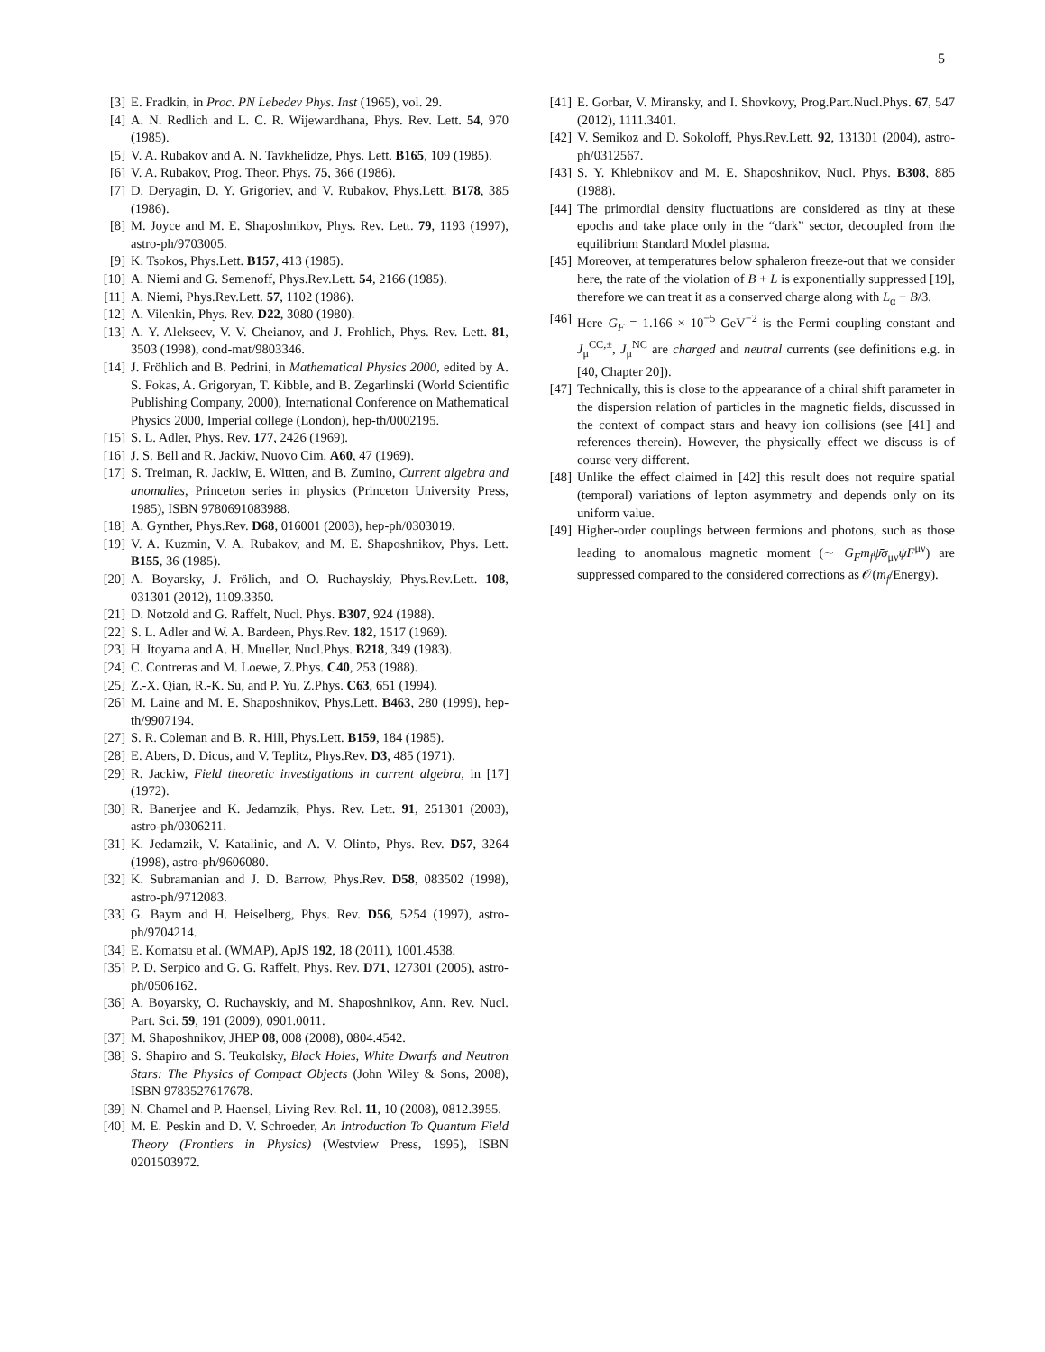5
[3] E. Fradkin, in Proc. PN Lebedev Phys. Inst (1965), vol. 29.
[4] A. N. Redlich and L. C. R. Wijewardhana, Phys. Rev. Lett. 54, 970 (1985).
[5] V. A. Rubakov and A. N. Tavkhelidze, Phys. Lett. B165, 109 (1985).
[6] V. A. Rubakov, Prog. Theor. Phys. 75, 366 (1986).
[7] D. Deryagin, D. Y. Grigoriev, and V. Rubakov, Phys.Lett. B178, 385 (1986).
[8] M. Joyce and M. E. Shaposhnikov, Phys. Rev. Lett. 79, 1193 (1997), astro-ph/9703005.
[9] K. Tsokos, Phys.Lett. B157, 413 (1985).
[10] A. Niemi and G. Semenoff, Phys.Rev.Lett. 54, 2166 (1985).
[11] A. Niemi, Phys.Rev.Lett. 57, 1102 (1986).
[12] A. Vilenkin, Phys. Rev. D22, 3080 (1980).
[13] A. Y. Alekseev, V. V. Cheianov, and J. Frohlich, Phys. Rev. Lett. 81, 3503 (1998), cond-mat/9803346.
[14] J. Fröhlich and B. Pedrini, in Mathematical Physics 2000, edited by A. S. Fokas, A. Grigoryan, T. Kibble, and B. Zegarlinski (World Scientific Publishing Company, 2000), International Conference on Mathematical Physics 2000, Imperial college (London), hep-th/0002195.
[15] S. L. Adler, Phys. Rev. 177, 2426 (1969).
[16] J. S. Bell and R. Jackiw, Nuovo Cim. A60, 47 (1969).
[17] S. Treiman, R. Jackiw, E. Witten, and B. Zumino, Current algebra and anomalies, Princeton series in physics (Princeton University Press, 1985), ISBN 9780691083988.
[18] A. Gynther, Phys.Rev. D68, 016001 (2003), hep-ph/0303019.
[19] V. A. Kuzmin, V. A. Rubakov, and M. E. Shaposhnikov, Phys. Lett. B155, 36 (1985).
[20] A. Boyarsky, J. Frölich, and O. Ruchayskiy, Phys.Rev.Lett. 108, 031301 (2012), 1109.3350.
[21] D. Notzold and G. Raffelt, Nucl. Phys. B307, 924 (1988).
[22] S. L. Adler and W. A. Bardeen, Phys.Rev. 182, 1517 (1969).
[23] H. Itoyama and A. H. Mueller, Nucl.Phys. B218, 349 (1983).
[24] C. Contreras and M. Loewe, Z.Phys. C40, 253 (1988).
[25] Z.-X. Qian, R.-K. Su, and P. Yu, Z.Phys. C63, 651 (1994).
[26] M. Laine and M. E. Shaposhnikov, Phys.Lett. B463, 280 (1999), hep-th/9907194.
[27] S. R. Coleman and B. R. Hill, Phys.Lett. B159, 184 (1985).
[28] E. Abers, D. Dicus, and V. Teplitz, Phys.Rev. D3, 485 (1971).
[29] R. Jackiw, Field theoretic investigations in current algebra, in [17] (1972).
[30] R. Banerjee and K. Jedamzik, Phys. Rev. Lett. 91, 251301 (2003), astro-ph/0306211.
[31] K. Jedamzik, V. Katalinic, and A. V. Olinto, Phys. Rev. D57, 3264 (1998), astro-ph/9606080.
[32] K. Subramanian and J. D. Barrow, Phys.Rev. D58, 083502 (1998), astro-ph/9712083.
[33] G. Baym and H. Heiselberg, Phys. Rev. D56, 5254 (1997), astro-ph/9704214.
[34] E. Komatsu et al. (WMAP), ApJS 192, 18 (2011), 1001.4538.
[35] P. D. Serpico and G. G. Raffelt, Phys. Rev. D71, 127301 (2005), astro-ph/0506162.
[36] A. Boyarsky, O. Ruchayskiy, and M. Shaposhnikov, Ann. Rev. Nucl. Part. Sci. 59, 191 (2009), 0901.0011.
[37] M. Shaposhnikov, JHEP 08, 008 (2008), 0804.4542.
[38] S. Shapiro and S. Teukolsky, Black Holes, White Dwarfs and Neutron Stars: The Physics of Compact Objects (John Wiley & Sons, 2008), ISBN 9783527617678.
[39] N. Chamel and P. Haensel, Living Rev. Rel. 11, 10 (2008), 0812.3955.
[40] M. E. Peskin and D. V. Schroeder, An Introduction To Quantum Field Theory (Frontiers in Physics) (Westview Press, 1995), ISBN 0201503972.
[41] E. Gorbar, V. Miransky, and I. Shovkovy, Prog.Part.Nucl.Phys. 67, 547 (2012), 1111.3401.
[42] V. Semikoz and D. Sokoloff, Phys.Rev.Lett. 92, 131301 (2004), astro-ph/0312567.
[43] S. Y. Khlebnikov and M. E. Shaposhnikov, Nucl. Phys. B308, 885 (1988).
[44] The primordial density fluctuations are considered as tiny at these epochs and take place only in the “dark” sector, decoupled from the equilibrium Standard Model plasma.
[45] Moreover, at temperatures below sphaleron freeze-out that we consider here, the rate of the violation of B + L is exponentially suppressed [19], therefore we can treat it as a conserved charge along with L<sub>α</sub> − B/3.
[46] Here G<sub>F</sub> = 1.166 × 10<sup>−5</sup> GeV<sup>−2</sup> is the Fermi coupling constant and J<sub>μ</sub><sup>CC,±</sup>, J<sub>μ</sub><sup>NC</sup> are charged and neutral currents (see definitions e.g. in [40, Chapter 20]).
[47] Technically, this is close to the appearance of a chiral shift parameter in the dispersion relation of particles in the magnetic fields, discussed in the context of compact stars and heavy ion collisions (see [41] and references therein). However, the physically effect we discuss is of course very different.
[48] Unlike the effect claimed in [42] this result does not require spatial (temporal) variations of lepton asymmetry and depends only on its uniform value.
[49] Higher-order couplings between fermions and photons, such as those leading to anomalous magnetic moment (∼ G<sub>F</sub>m<sub>f</sub>ψ̄σ<sub>μν</sub>ψF<sup>μν</sup>) are suppressed compared to the considered corrections as 𝒪(m<sub>f</sub>/Energy).